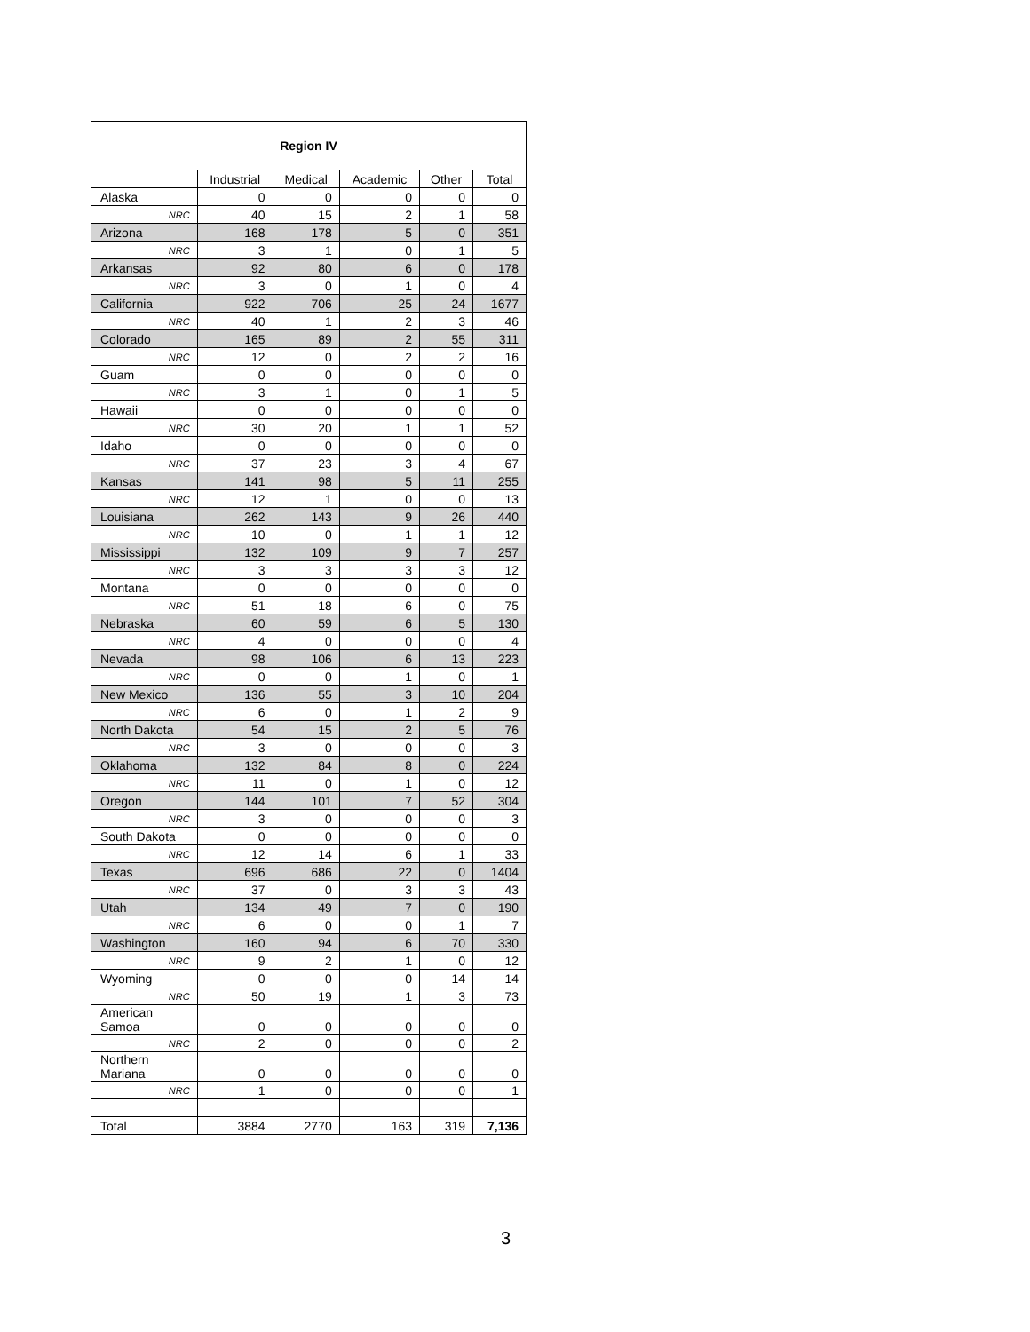| Region IV | | | | | |
| --- | --- | --- | --- | --- | --- |
| | Industrial | Medical | Academic | Other | Total |
| Alaska | 0 | 0 | 0 | 0 | 0 |
| NRC | 40 | 15 | 2 | 1 | 58 |
| Arizona | 168 | 178 | 5 | 0 | 351 |
| NRC | 3 | 1 | 0 | 1 | 5 |
| Arkansas | 92 | 80 | 6 | 0 | 178 |
| NRC | 3 | 0 | 1 | 0 | 4 |
| California | 922 | 706 | 25 | 24 | 1677 |
| NRC | 40 | 1 | 2 | 3 | 46 |
| Colorado | 165 | 89 | 2 | 55 | 311 |
| NRC | 12 | 0 | 2 | 2 | 16 |
| Guam | 0 | 0 | 0 | 0 | 0 |
| NRC | 3 | 1 | 0 | 1 | 5 |
| Hawaii | 0 | 0 | 0 | 0 | 0 |
| NRC | 30 | 20 | 1 | 1 | 52 |
| Idaho | 0 | 0 | 0 | 0 | 0 |
| NRC | 37 | 23 | 3 | 4 | 67 |
| Kansas | 141 | 98 | 5 | 11 | 255 |
| NRC | 12 | 1 | 0 | 0 | 13 |
| Louisiana | 262 | 143 | 9 | 26 | 440 |
| NRC | 10 | 0 | 1 | 1 | 12 |
| Mississippi | 132 | 109 | 9 | 7 | 257 |
| NRC | 3 | 3 | 3 | 3 | 12 |
| Montana | 0 | 0 | 0 | 0 | 0 |
| NRC | 51 | 18 | 6 | 0 | 75 |
| Nebraska | 60 | 59 | 6 | 5 | 130 |
| NRC | 4 | 0 | 0 | 0 | 4 |
| Nevada | 98 | 106 | 6 | 13 | 223 |
| NRC | 0 | 0 | 1 | 0 | 1 |
| New Mexico | 136 | 55 | 3 | 10 | 204 |
| NRC | 6 | 0 | 1 | 2 | 9 |
| North Dakota | 54 | 15 | 2 | 5 | 76 |
| NRC | 3 | 0 | 0 | 0 | 3 |
| Oklahoma | 132 | 84 | 8 | 0 | 224 |
| NRC | 11 | 0 | 1 | 0 | 12 |
| Oregon | 144 | 101 | 7 | 52 | 304 |
| NRC | 3 | 0 | 0 | 0 | 3 |
| South Dakota | 0 | 0 | 0 | 0 | 0 |
| NRC | 12 | 14 | 6 | 1 | 33 |
| Texas | 696 | 686 | 22 | 0 | 1404 |
| NRC | 37 | 0 | 3 | 3 | 43 |
| Utah | 134 | 49 | 7 | 0 | 190 |
| NRC | 6 | 0 | 0 | 1 | 7 |
| Washington | 160 | 94 | 6 | 70 | 330 |
| NRC | 9 | 2 | 1 | 0 | 12 |
| Wyoming | 0 | 0 | 0 | 14 | 14 |
| NRC | 50 | 19 | 1 | 3 | 73 |
| American Samoa | 0 | 0 | 0 | 0 | 0 |
| NRC | 2 | 0 | 0 | 0 | 2 |
| Northern Mariana | 0 | 0 | 0 | 0 | 0 |
| NRC | 1 | 0 | 0 | 0 | 1 |
| Total | 3884 | 2770 | 163 | 319 | 7,136 |
3